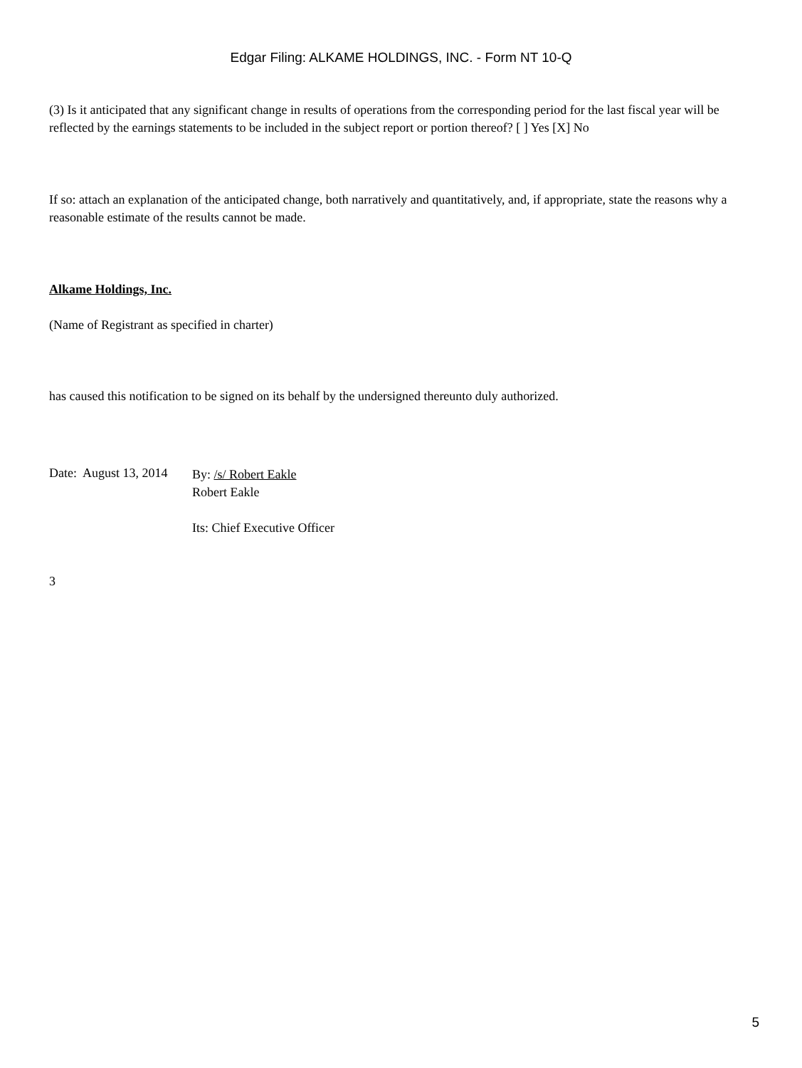Edgar Filing: ALKAME HOLDINGS, INC. - Form NT 10-Q
(3) Is it anticipated that any significant change in results of operations from the corresponding period for the last fiscal year will be reflected by the earnings statements to be included in the subject report or portion thereof? [ ] Yes [X] No
If so: attach an explanation of the anticipated change, both narratively and quantitatively, and, if appropriate, state the reasons why a reasonable estimate of the results cannot be made.
Alkame Holdings, Inc.
(Name of Registrant as specified in charter)
has caused this notification to be signed on its behalf by the undersigned thereunto duly authorized.
Date: August 13, 2014
By: /s/ Robert Eakle
Robert Eakle
Its: Chief Executive Officer
3
5